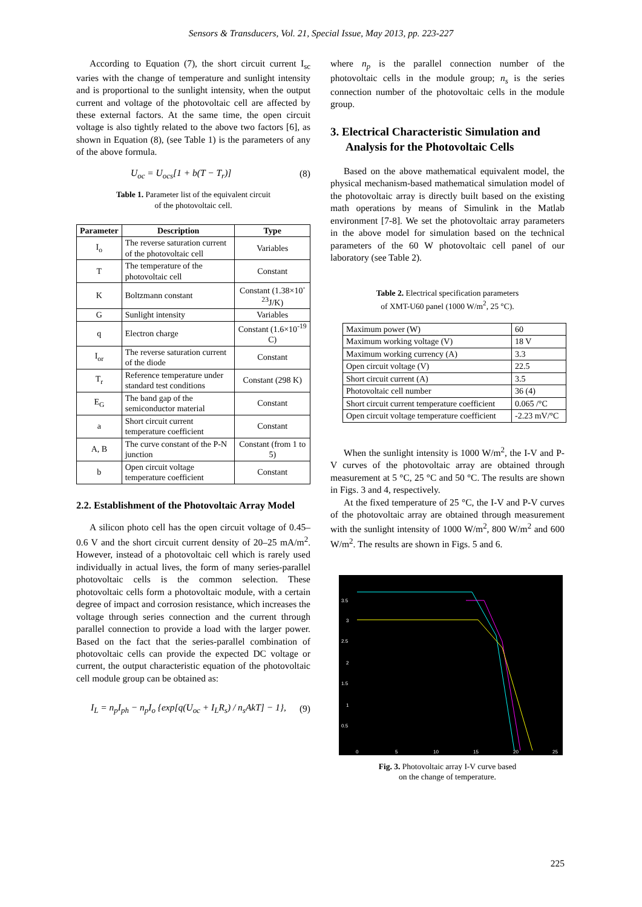Sensors & Transducers, Vol. 21, Special Issue, May 2013, pp. 223-227
According to Equation (7), the short circuit current I<sub>sc</sub> varies with the change of temperature and sunlight intensity and is proportional to the sunlight intensity, when the output current and voltage of the photovoltaic cell are affected by these external factors. At the same time, the open circuit voltage is also tightly related to the above two factors [6], as shown in Equation (8), (see Table 1) is the parameters of any of the above formula.
U<sub>oc</sub> = U<sub>ocs</sub>[1 + b(T − T<sub>r</sub>)] (8)
Table 1. Parameter list of the equivalent circuit
of the photovoltaic cell.
| Parameter | Description | Type |
| --- | --- | --- |
| I<sub>o</sub> | The reverse saturation current of the photovoltaic cell | Variables |
| T | The temperature of the photovoltaic cell | Constant |
| K | Boltzmann constant | Constant (1.38×10<sup>-23</sup>J/K) |
| G | Sunlight intensity | Variables |
| q | Electron charge | Constant (1.6×10<sup>-19</sup> C) |
| I<sub>or</sub> | The reverse saturation current of the diode | Constant |
| T<sub>r</sub> | Reference temperature under standard test conditions | Constant (298 K) |
| E<sub>G</sub> | The band gap of the semiconductor material | Constant |
| a | Short circuit current temperature coefficient | Constant |
| A, B | The curve constant of the P-N junction | Constant (from 1 to 5) |
| b | Open circuit voltage temperature coefficient | Constant |
2.2. Establishment of the Photovoltaic Array Model
A silicon photo cell has the open circuit voltage of 0.45–0.6 V and the short circuit current density of 20–25 mA/m<sup>2</sup>. However, instead of a photovoltaic cell which is rarely used individually in actual lives, the form of many series-parallel photovoltaic cells is the common selection. These photovoltaic cells form a photovoltaic module, with a certain degree of impact and corrosion resistance, which increases the voltage through series connection and the current through parallel connection to provide a load with the larger power. Based on the fact that the series-parallel combination of photovoltaic cells can provide the expected DC voltage or current, the output characteristic equation of the photovoltaic cell module group can be obtained as:
I<sub>L</sub> = n<sub>p</sub>I<sub>ph</sub> − n<sub>p</sub>I<sub>o</sub> {exp[q(U<sub>oc</sub> + I<sub>L</sub>R<sub>s</sub>) / n<sub>s</sub>AkT] − 1}, (9)
where n<sub>p</sub> is the parallel connection number of the photovoltaic cells in the module group; n<sub>s</sub> is the series connection number of the photovoltaic cells in the module group.
3. Electrical Characteristic Simulation and Analysis for the Photovoltaic Cells
Based on the above mathematical equivalent model, the physical mechanism-based mathematical simulation model of the photovoltaic array is directly built based on the existing math operations by means of Simulink in the Matlab environment [7-8]. We set the photovoltaic array parameters in the above model for simulation based on the technical parameters of the 60 W photovoltaic cell panel of our laboratory (see Table 2).
Table 2. Electrical specification parameters
of XMT-U60 panel (1000 W/m<sup>2</sup>, 25 °C).
| Maximum power (W) | 60 |
| Maximum working voltage (V) | 18 V |
| Maximum working currency (A) | 3.3 |
| Open circuit voltage (V) | 22.5 |
| Short circuit current (A) | 3.5 |
| Photovoltaic cell number | 36 (4) |
| Short circuit current temperature coefficient | 0.065 /°C |
| Open circuit voltage temperature coefficient | -2.23 mV/°C |
When the sunlight intensity is 1000 W/m<sup>2</sup>, the I-V and P-V curves of the photovoltaic array are obtained through measurement at 5 °C, 25 °C and 50 °C. The results are shown in Figs. 3 and 4, respectively.
At the fixed temperature of 25 °C, the I-V and P-V curves of the photovoltaic array are obtained through measurement with the sunlight intensity of 1000 W/m<sup>2</sup>, 800 W/m<sup>2</sup> and 600 W/m<sup>2</sup>. The results are shown in Figs. 5 and 6.
3.5
3
2.5
2
1.5
1
0.5
0
5
10
15
20
25
Fig. 3. Photovoltaic array I-V curve based
on the change of temperature.
225